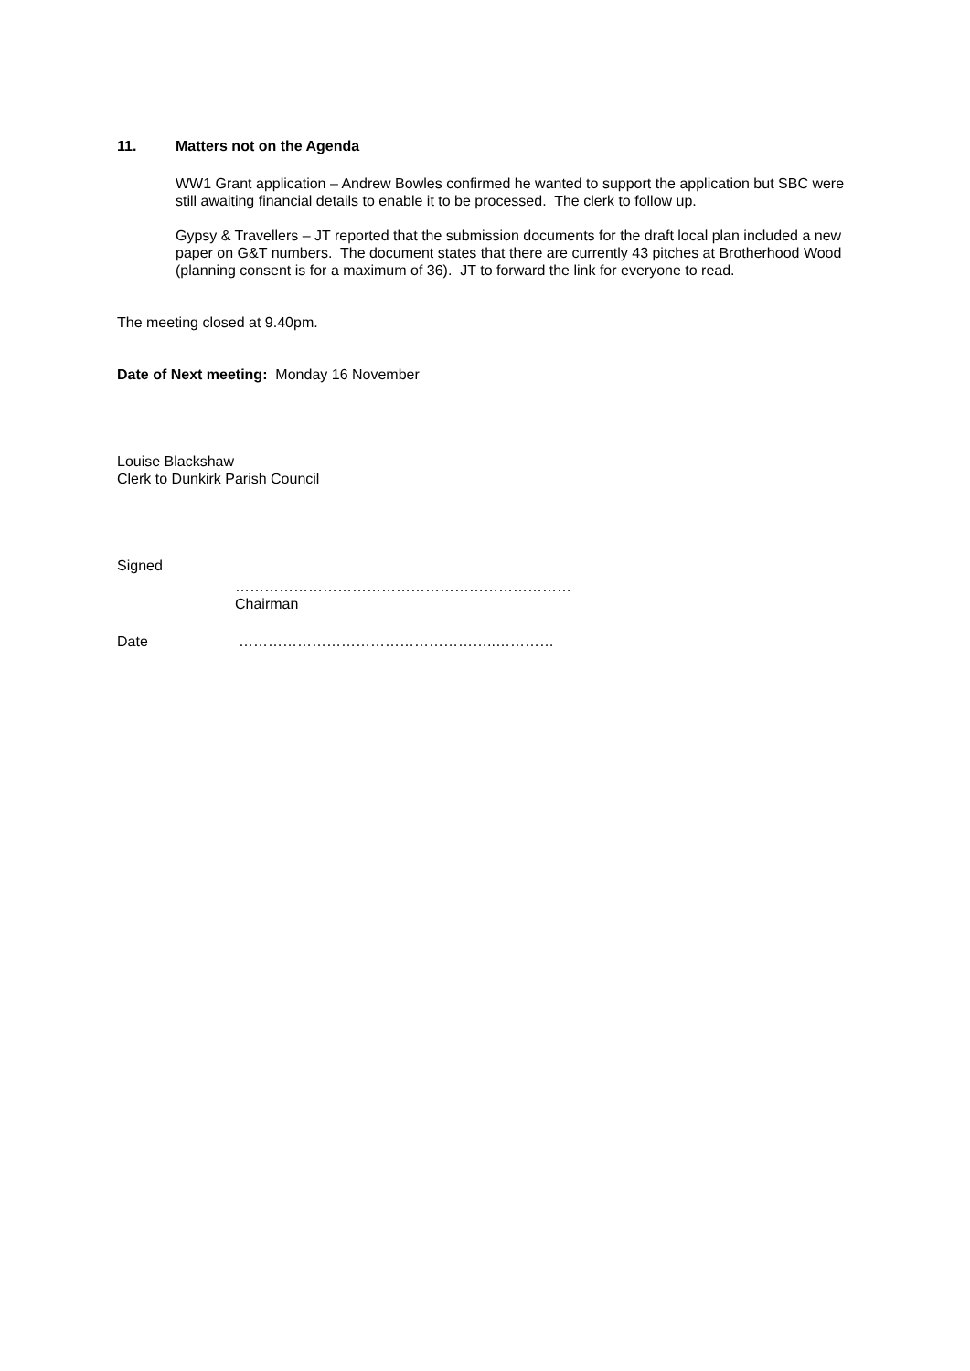11. Matters not on the Agenda
WW1 Grant application – Andrew Bowles confirmed he wanted to support the application but SBC were still awaiting financial details to enable it to be processed. The clerk to follow up.
Gypsy & Travellers – JT reported that the submission documents for the draft local plan included a new paper on G&T numbers. The document states that there are currently 43 pitches at Brotherhood Wood (planning consent is for a maximum of 36). JT to forward the link for everyone to read.
The meeting closed at 9.40pm.
Date of Next meeting: Monday 16 November
Louise Blackshaw
Clerk to Dunkirk Parish Council
Signed
……………………………………………………………
Chairman
Date ……………………………………………..…………